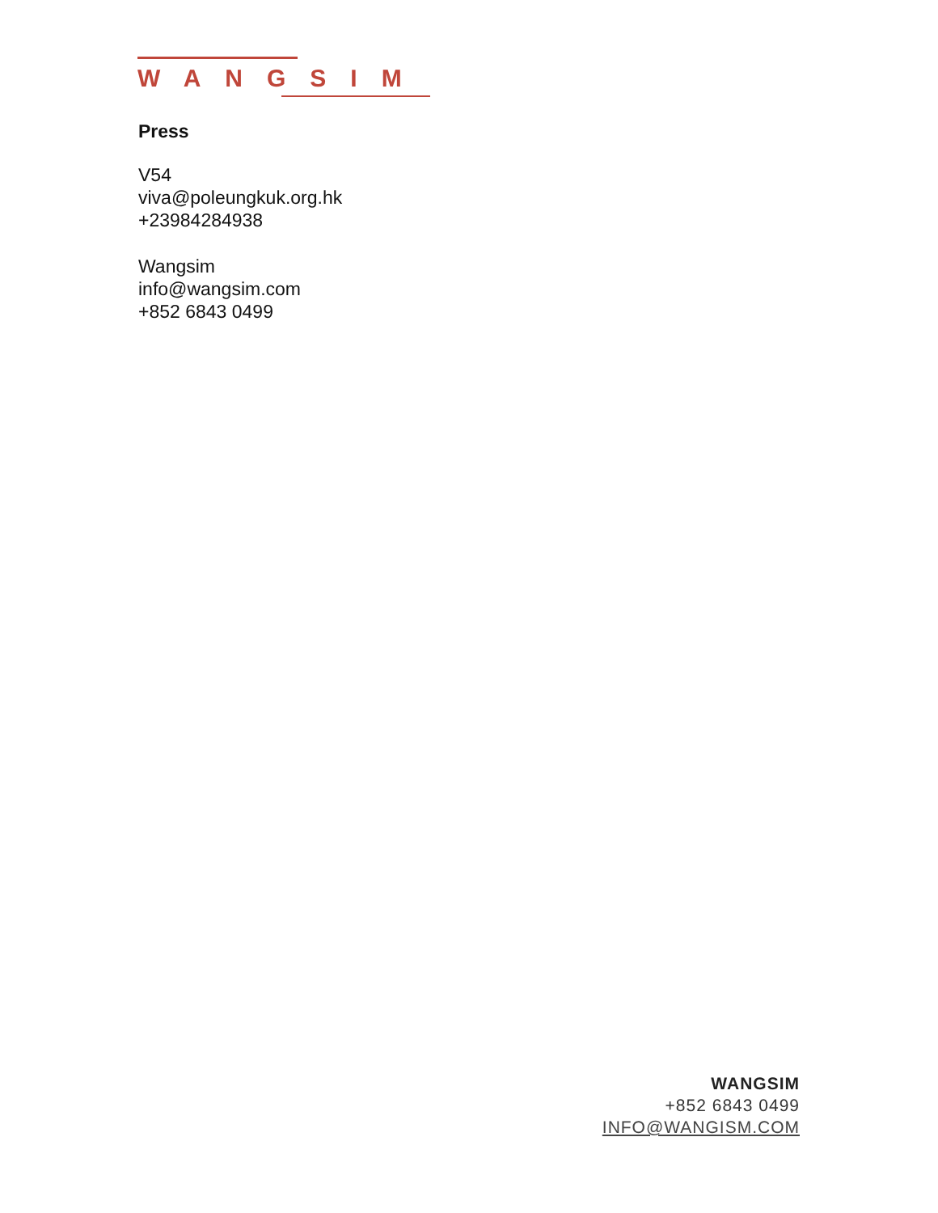WANGSIM
Press
V54
viva@poleungkuk.org.hk
+23984284938
Wangsim
info@wangsim.com
+852 6843 0499
WANGSIM
+852 6843 0499
INFO@WANGISM.COM